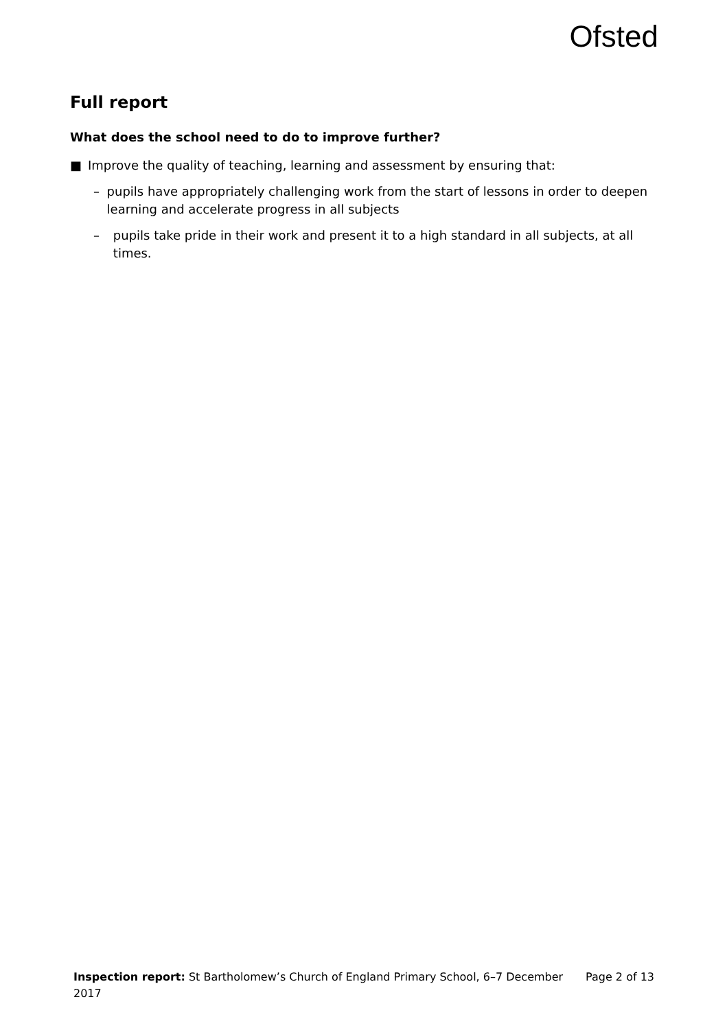Ofsted
Full report
What does the school need to do to improve further?
■ Improve the quality of teaching, learning and assessment by ensuring that:
– pupils have appropriately challenging work from the start of lessons in order to deepen learning and accelerate progress in all subjects
– pupils take pride in their work and present it to a high standard in all subjects, at all times.
Inspection report: St Bartholomew’s Church of England Primary School, 6–7 December 2017
Page 2 of 13